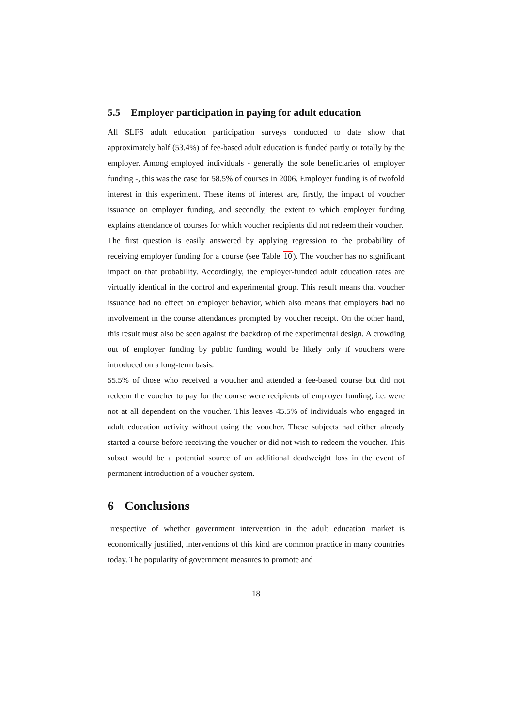5.5 Employer participation in paying for adult education
All SLFS adult education participation surveys conducted to date show that approximately half (53.4%) of fee-based adult education is funded partly or totally by the employer. Among employed individuals - generally the sole beneficiaries of employer funding -, this was the case for 58.5% of courses in 2006. Employer funding is of twofold interest in this experiment. These items of interest are, firstly, the impact of voucher issuance on employer funding, and secondly, the extent to which employer funding explains attendance of courses for which voucher recipients did not redeem their voucher.
The first question is easily answered by applying regression to the probability of receiving employer funding for a course (see Table 10). The voucher has no significant impact on that probability. Accordingly, the employer-funded adult education rates are virtually identical in the control and experimental group. This result means that voucher issuance had no effect on employer behavior, which also means that employers had no involvement in the course attendances prompted by voucher receipt. On the other hand, this result must also be seen against the backdrop of the experimental design. A crowding out of employer funding by public funding would be likely only if vouchers were introduced on a long-term basis.
55.5% of those who received a voucher and attended a fee-based course but did not redeem the voucher to pay for the course were recipients of employer funding, i.e. were not at all dependent on the voucher. This leaves 45.5% of individuals who engaged in adult education activity without using the voucher. These subjects had either already started a course before receiving the voucher or did not wish to redeem the voucher. This subset would be a potential source of an additional deadweight loss in the event of permanent introduction of a voucher system.
6 Conclusions
Irrespective of whether government intervention in the adult education market is economically justified, interventions of this kind are common practice in many countries today. The popularity of government measures to promote and
18